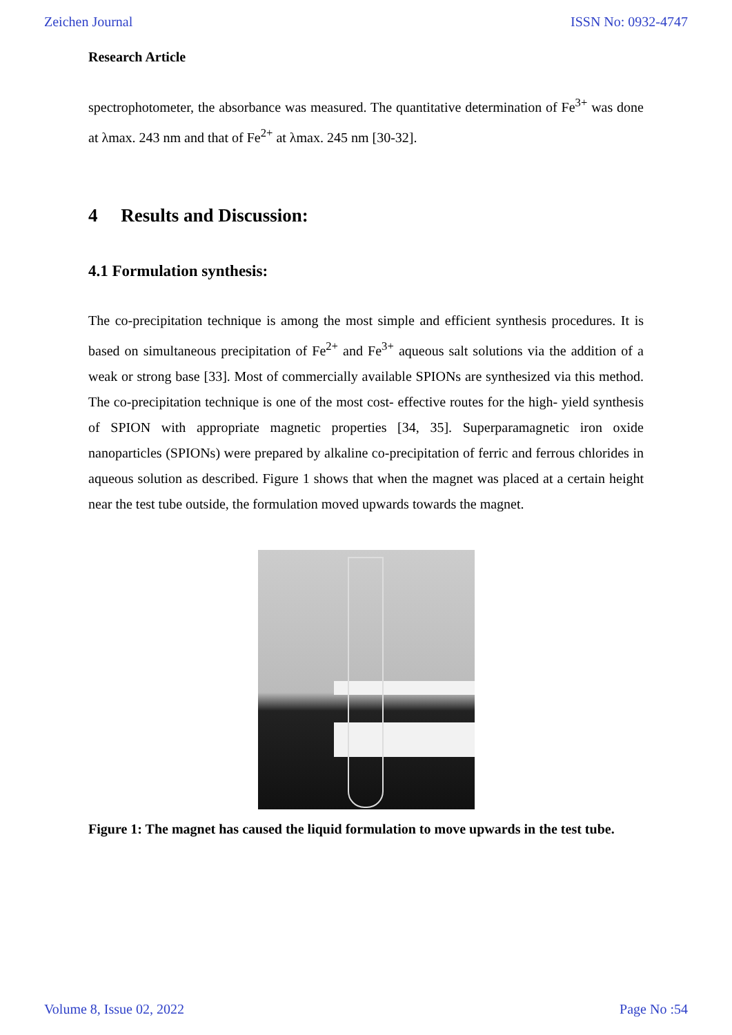Zeichen Journal ISSN No: 0932-4747
Research Article
spectrophotometer, the absorbance was measured. The quantitative determination of Fe<sup>3+</sup> was done at λmax. 243 nm and that of Fe<sup>2+</sup> at λmax. 245 nm [30-32].
4 Results and Discussion:
4.1 Formulation synthesis:
The co-precipitation technique is among the most simple and efficient synthesis procedures. It is based on simultaneous precipitation of Fe<sup>2+</sup> and Fe<sup>3+</sup> aqueous salt solutions via the addition of a weak or strong base [33]. Most of commercially available SPIONs are synthesized via this method. The co-precipitation technique is one of the most cost- effective routes for the high- yield synthesis of SPION with appropriate magnetic properties [34, 35]. Superparamagnetic iron oxide nanoparticles (SPIONs) were prepared by alkaline co-precipitation of ferric and ferrous chlorides in aqueous solution as described. Figure 1 shows that when the magnet was placed at a certain height near the test tube outside, the formulation moved upwards towards the magnet.
Figure 1: The magnet has caused the liquid formulation to move upwards in the test tube.
Volume 8, Issue 02, 2022 Page No :54